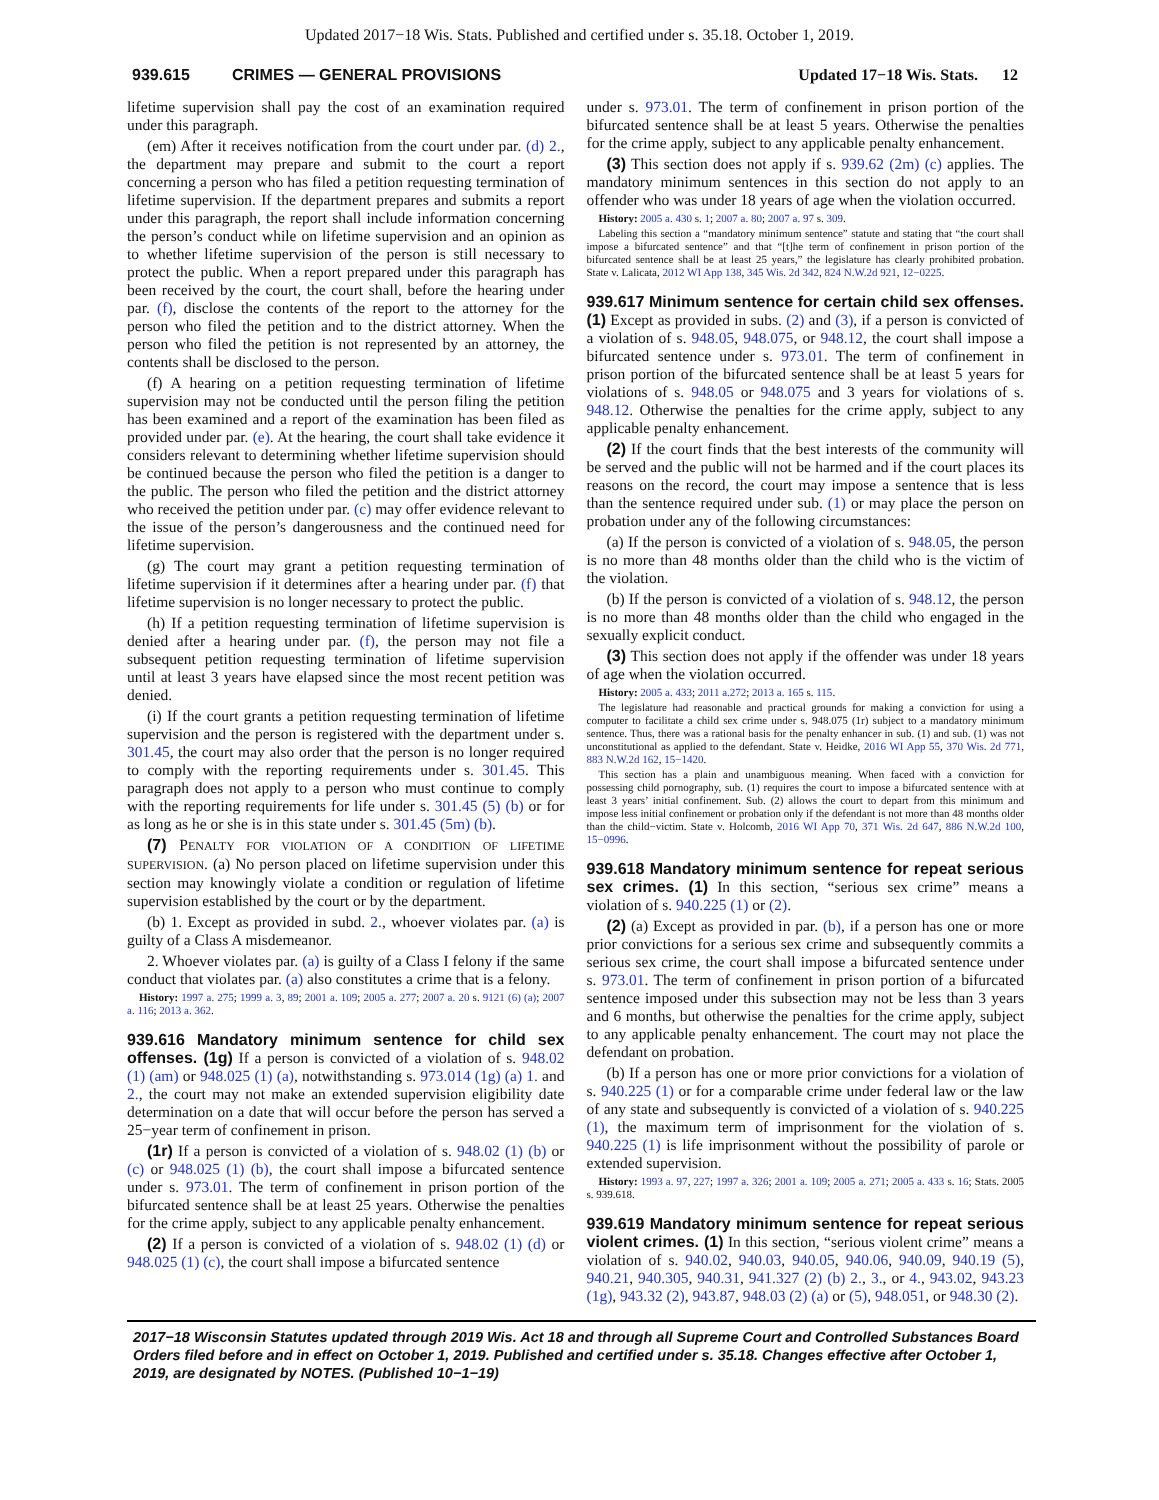Updated 2017−18 Wis. Stats. Published and certified under s. 35.18. October 1, 2019.
939.615 CRIMES — GENERAL PROVISIONS Updated 17−18 Wis. Stats. 12
lifetime supervision shall pay the cost of an examination required under this paragraph.
(em) After it receives notification from the court under par. (d) 2., the department may prepare and submit to the court a report concerning a person who has filed a petition requesting termination of lifetime supervision. If the department prepares and submits a report under this paragraph, the report shall include information concerning the person’s conduct while on lifetime supervision and an opinion as to whether lifetime supervision of the person is still necessary to protect the public. When a report prepared under this paragraph has been received by the court, the court shall, before the hearing under par. (f), disclose the contents of the report to the attorney for the person who filed the petition and to the district attorney. When the person who filed the petition is not represented by an attorney, the contents shall be disclosed to the person.
(f) A hearing on a petition requesting termination of lifetime supervision may not be conducted until the person filing the petition has been examined and a report of the examination has been filed as provided under par. (e). At the hearing, the court shall take evidence it considers relevant to determining whether lifetime supervision should be continued because the person who filed the petition is a danger to the public. The person who filed the petition and the district attorney who received the petition under par. (c) may offer evidence relevant to the issue of the person’s dangerousness and the continued need for lifetime supervision.
(g) The court may grant a petition requesting termination of lifetime supervision if it determines after a hearing under par. (f) that lifetime supervision is no longer necessary to protect the public.
(h) If a petition requesting termination of lifetime supervision is denied after a hearing under par. (f), the person may not file a subsequent petition requesting termination of lifetime supervision until at least 3 years have elapsed since the most recent petition was denied.
(i) If the court grants a petition requesting termination of lifetime supervision and the person is registered with the department under s. 301.45, the court may also order that the person is no longer required to comply with the reporting requirements under s. 301.45. This paragraph does not apply to a person who must continue to comply with the reporting requirements for life under s. 301.45 (5) (b) or for as long as he or she is in this state under s. 301.45 (5m) (b).
(7) PENALTY FOR VIOLATION OF A CONDITION OF LIFETIME SUPERVISION. (a) No person placed on lifetime supervision under this section may knowingly violate a condition or regulation of lifetime supervision established by the court or by the department.
(b) 1. Except as provided in subd. 2., whoever violates par. (a) is guilty of a Class A misdemeanor.
2. Whoever violates par. (a) is guilty of a Class I felony if the same conduct that violates par. (a) also constitutes a crime that is a felony.
History: 1997 a. 275; 1999 a. 3, 89; 2001 a. 109; 2005 a. 277; 2007 a. 20 s. 9121 (6) (a); 2007 a. 116; 2013 a. 362.
939.616 Mandatory minimum sentence for child sex offenses. (1g) If a person is convicted of a violation of s. 948.02 (1) (am) or 948.025 (1) (a), notwithstanding s. 973.014 (1g) (a) 1. and 2., the court may not make an extended supervision eligibility date determination on a date that will occur before the person has served a 25−year term of confinement in prison.
(1r) If a person is convicted of a violation of s. 948.02 (1) (b) or (c) or 948.025 (1) (b), the court shall impose a bifurcated sentence under s. 973.01. The term of confinement in prison portion of the bifurcated sentence shall be at least 25 years. Otherwise the penalties for the crime apply, subject to any applicable penalty enhancement.
(2) If a person is convicted of a violation of s. 948.02 (1) (d) or 948.025 (1) (c), the court shall impose a bifurcated sentence
under s. 973.01. The term of confinement in prison portion of the bifurcated sentence shall be at least 5 years. Otherwise the penalties for the crime apply, subject to any applicable penalty enhancement.
(3) This section does not apply if s. 939.62 (2m) (c) applies. The mandatory minimum sentences in this section do not apply to an offender who was under 18 years of age when the violation occurred.
History: 2005 a. 430 s. 1; 2007 a. 80; 2007 a. 97 s. 309.
Labeling this section a “mandatory minimum sentence” statute and stating that “the court shall impose a bifurcated sentence” and that “[t]he term of confinement in prison portion of the bifurcated sentence shall be at least 25 years,” the legislature has clearly prohibited probation. State v. Lalicata, 2012 WI App 138, 345 Wis. 2d 342, 824 N.W.2d 921, 12−0225.
939.617 Minimum sentence for certain child sex offenses. (1) Except as provided in subs. (2) and (3), if a person is convicted of a violation of s. 948.05, 948.075, or 948.12, the court shall impose a bifurcated sentence under s. 973.01. The term of confinement in prison portion of the bifurcated sentence shall be at least 5 years for violations of s. 948.05 or 948.075 and 3 years for violations of s. 948.12. Otherwise the penalties for the crime apply, subject to any applicable penalty enhancement.
(2) If the court finds that the best interests of the community will be served and the public will not be harmed and if the court places its reasons on the record, the court may impose a sentence that is less than the sentence required under sub. (1) or may place the person on probation under any of the following circumstances:
(a) If the person is convicted of a violation of s. 948.05, the person is no more than 48 months older than the child who is the victim of the violation.
(b) If the person is convicted of a violation of s. 948.12, the person is no more than 48 months older than the child who engaged in the sexually explicit conduct.
(3) This section does not apply if the offender was under 18 years of age when the violation occurred.
History: 2005 a. 433; 2011 a.272; 2013 a. 165 s. 115.
The legislature had reasonable and practical grounds for making a conviction for using a computer to facilitate a child sex crime under s. 948.075 (1r) subject to a mandatory minimum sentence. Thus, there was a rational basis for the penalty enhancer in sub. (1) and sub. (1) was not unconstitutional as applied to the defendant. State v. Heidke, 2016 WI App 55, 370 Wis. 2d 771, 883 N.W.2d 162, 15−1420.
This section has a plain and unambiguous meaning. When faced with a conviction for possessing child pornography, sub. (1) requires the court to impose a bifurcated sentence with at least 3 years’ initial confinement. Sub. (2) allows the court to depart from this minimum and impose less initial confinement or probation only if the defendant is not more than 48 months older than the child−victim. State v. Holcomb, 2016 WI App 70, 371 Wis. 2d 647, 886 N.W.2d 100, 15−0996.
939.618 Mandatory minimum sentence for repeat serious sex crimes. (1) In this section, “serious sex crime” means a violation of s. 940.225 (1) or (2).
(2) (a) Except as provided in par. (b), if a person has one or more prior convictions for a serious sex crime and subsequently commits a serious sex crime, the court shall impose a bifurcated sentence under s. 973.01. The term of confinement in prison portion of a bifurcated sentence imposed under this subsection may not be less than 3 years and 6 months, but otherwise the penalties for the crime apply, subject to any applicable penalty enhancement. The court may not place the defendant on probation.
(b) If a person has one or more prior convictions for a violation of s. 940.225 (1) or for a comparable crime under federal law or the law of any state and subsequently is convicted of a violation of s. 940.225 (1), the maximum term of imprisonment for the violation of s. 940.225 (1) is life imprisonment without the possibility of parole or extended supervision.
History: 1993 a. 97, 227; 1997 a. 326; 2001 a. 109; 2005 a. 271; 2005 a. 433 s. 16; Stats. 2005 s. 939.618.
939.619 Mandatory minimum sentence for repeat serious violent crimes. (1) In this section, “serious violent crime” means a violation of s. 940.02, 940.03, 940.05, 940.06, 940.09, 940.19 (5), 940.21, 940.305, 940.31, 941.327 (2) (b) 2., 3., or 4., 943.02, 943.23 (1g), 943.32 (2), 943.87, 948.03 (2) (a) or (5), 948.051, or 948.30 (2).
2017−18 Wisconsin Statutes updated through 2019 Wis. Act 18 and through all Supreme Court and Controlled Substances Board Orders filed before and in effect on October 1, 2019. Published and certified under s. 35.18. Changes effective after October 1, 2019, are designated by NOTES. (Published 10−1−19)